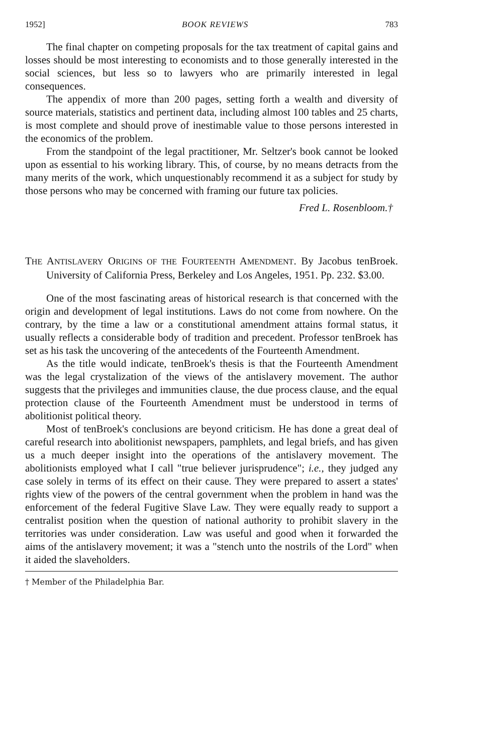1952] BOOK REVIEWS 783
The final chapter on competing proposals for the tax treatment of capital gains and losses should be most interesting to economists and to those generally interested in the social sciences, but less so to lawyers who are primarily interested in legal consequences.
The appendix of more than 200 pages, setting forth a wealth and diversity of source materials, statistics and pertinent data, including almost 100 tables and 25 charts, is most complete and should prove of inestimable value to those persons interested in the economics of the problem.
From the standpoint of the legal practitioner, Mr. Seltzer's book cannot be looked upon as essential to his working library. This, of course, by no means detracts from the many merits of the work, which unquestionably recommend it as a subject for study by those persons who may be concerned with framing our future tax policies.
Fred L. Rosenbloom.†
THE ANTISLAVERY ORIGINS OF THE FOURTEENTH AMENDMENT. By Jacobus tenBroek. University of California Press, Berkeley and Los Angeles, 1951. Pp. 232. $3.00.
One of the most fascinating areas of historical research is that concerned with the origin and development of legal institutions. Laws do not come from nowhere. On the contrary, by the time a law or a constitutional amendment attains formal status, it usually reflects a considerable body of tradition and precedent. Professor tenBroek has set as his task the uncovering of the antecedents of the Fourteenth Amendment.
As the title would indicate, tenBroek's thesis is that the Fourteenth Amendment was the legal crystalization of the views of the antislavery movement. The author suggests that the privileges and immunities clause, the due process clause, and the equal protection clause of the Fourteenth Amendment must be understood in terms of abolitionist political theory.
Most of tenBroek's conclusions are beyond criticism. He has done a great deal of careful research into abolitionist newspapers, pamphlets, and legal briefs, and has given us a much deeper insight into the operations of the antislavery movement. The abolitionists employed what I call "true believer jurisprudence"; i.e., they judged any case solely in terms of its effect on their cause. They were prepared to assert a states' rights view of the powers of the central government when the problem in hand was the enforcement of the federal Fugitive Slave Law. They were equally ready to support a centralist position when the question of national authority to prohibit slavery in the territories was under consideration. Law was useful and good when it forwarded the aims of the antislavery movement; it was a "stench unto the nostrils of the Lord" when it aided the slaveholders.
† Member of the Philadelphia Bar.